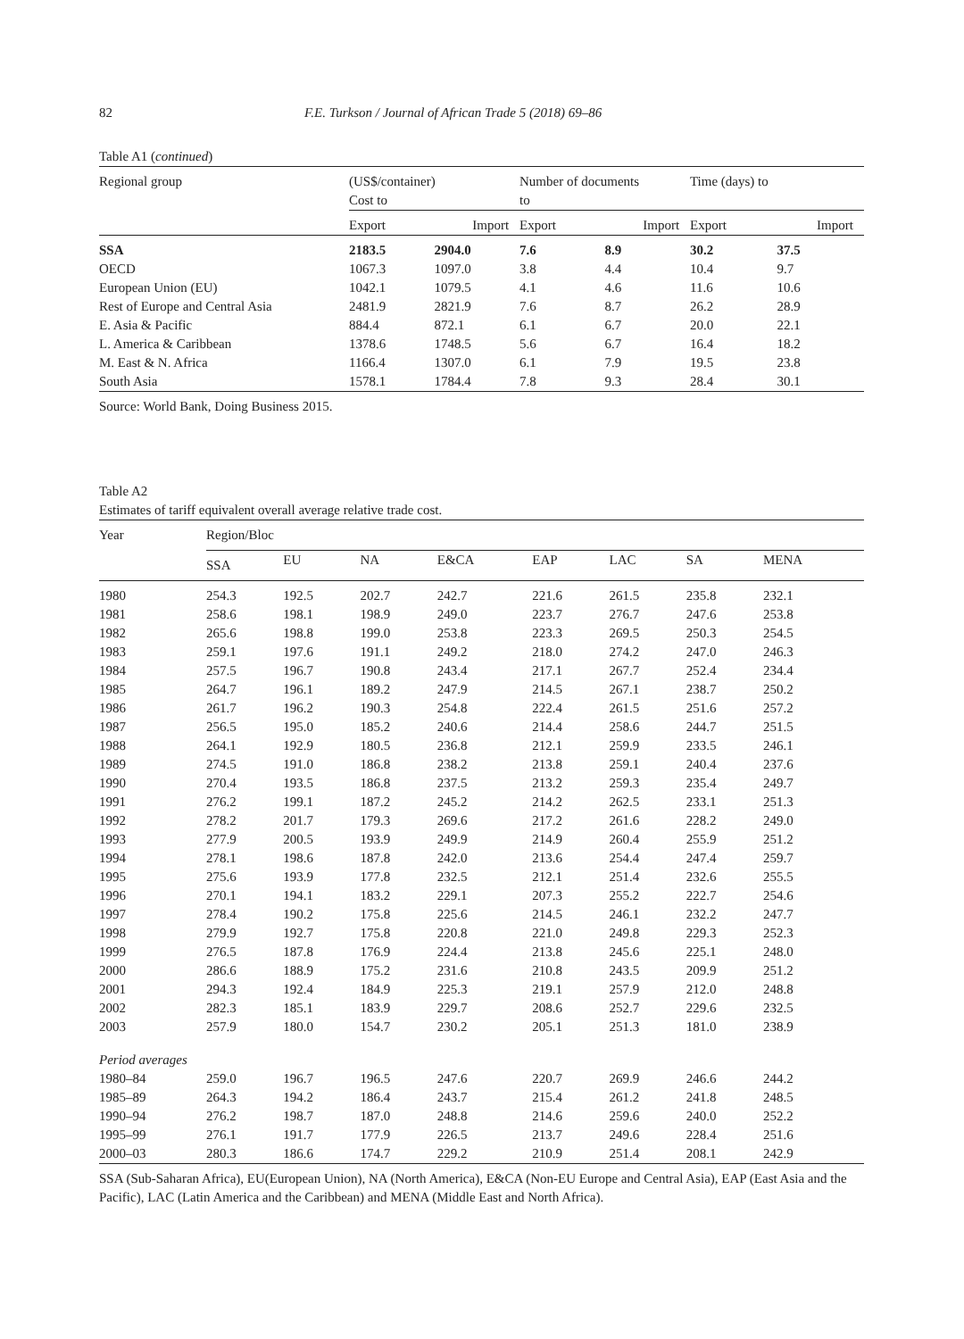82 F.E. Turkson / Journal of African Trade 5 (2018) 69–86
Table A1 (continued)
| Regional group | (US$/container) Cost to | | Number of documents to | | Time (days) to | |
| --- | --- | --- | --- | --- | --- | --- |
| | Export Import | | Export Import | | Export Import | |
| SSA | 2183.5 | 2904.0 | 7.6 | 8.9 | 30.2 | 37.5 |
| OECD | 1067.3 | 1097.0 | 3.8 | 4.4 | 10.4 | 9.7 |
| European Union (EU) | 1042.1 | 1079.5 | 4.1 | 4.6 | 11.6 | 10.6 |
| Rest of Europe and Central Asia | 2481.9 | 2821.9 | 7.6 | 8.7 | 26.2 | 28.9 |
| E. Asia & Pacific | 884.4 | 872.1 | 6.1 | 6.7 | 20.0 | 22.1 |
| L. America & Caribbean | 1378.6 | 1748.5 | 5.6 | 6.7 | 16.4 | 18.2 |
| M. East & N. Africa | 1166.4 | 1307.0 | 6.1 | 7.9 | 19.5 | 23.8 |
| South Asia | 1578.1 | 1784.4 | 7.8 | 9.3 | 28.4 | 30.1 |
Source: World Bank, Doing Business 2015.
Table A2
Estimates of tariff equivalent overall average relative trade cost.
| Year | Region/Bloc | | | | | | | |
| --- | --- | --- | --- | --- | --- | --- | --- | --- |
| | SSA | EU | NA | E&CA | EAP | LAC | SA | MENA |
| 1980 | 254.3 | 192.5 | 202.7 | 242.7 | 221.6 | 261.5 | 235.8 | 232.1 |
| 1981 | 258.6 | 198.1 | 198.9 | 249.0 | 223.7 | 276.7 | 247.6 | 253.8 |
| 1982 | 265.6 | 198.8 | 199.0 | 253.8 | 223.3 | 269.5 | 250.3 | 254.5 |
| 1983 | 259.1 | 197.6 | 191.1 | 249.2 | 218.0 | 274.2 | 247.0 | 246.3 |
| 1984 | 257.5 | 196.7 | 190.8 | 243.4 | 217.1 | 267.7 | 252.4 | 234.4 |
| 1985 | 264.7 | 196.1 | 189.2 | 247.9 | 214.5 | 267.1 | 238.7 | 250.2 |
| 1986 | 261.7 | 196.2 | 190.3 | 254.8 | 222.4 | 261.5 | 251.6 | 257.2 |
| 1987 | 256.5 | 195.0 | 185.2 | 240.6 | 214.4 | 258.6 | 244.7 | 251.5 |
| 1988 | 264.1 | 192.9 | 180.5 | 236.8 | 212.1 | 259.9 | 233.5 | 246.1 |
| 1989 | 274.5 | 191.0 | 186.8 | 238.2 | 213.8 | 259.1 | 240.4 | 237.6 |
| 1990 | 270.4 | 193.5 | 186.8 | 237.5 | 213.2 | 259.3 | 235.4 | 249.7 |
| 1991 | 276.2 | 199.1 | 187.2 | 245.2 | 214.2 | 262.5 | 233.1 | 251.3 |
| 1992 | 278.2 | 201.7 | 179.3 | 269.6 | 217.2 | 261.6 | 228.2 | 249.0 |
| 1993 | 277.9 | 200.5 | 193.9 | 249.9 | 214.9 | 260.4 | 255.9 | 251.2 |
| 1994 | 278.1 | 198.6 | 187.8 | 242.0 | 213.6 | 254.4 | 247.4 | 259.7 |
| 1995 | 275.6 | 193.9 | 177.8 | 232.5 | 212.1 | 251.4 | 232.6 | 255.5 |
| 1996 | 270.1 | 194.1 | 183.2 | 229.1 | 207.3 | 255.2 | 222.7 | 254.6 |
| 1997 | 278.4 | 190.2 | 175.8 | 225.6 | 214.5 | 246.1 | 232.2 | 247.7 |
| 1998 | 279.9 | 192.7 | 175.8 | 220.8 | 221.0 | 249.8 | 229.3 | 252.3 |
| 1999 | 276.5 | 187.8 | 176.9 | 224.4 | 213.8 | 245.6 | 225.1 | 248.0 |
| 2000 | 286.6 | 188.9 | 175.2 | 231.6 | 210.8 | 243.5 | 209.9 | 251.2 |
| 2001 | 294.3 | 192.4 | 184.9 | 225.3 | 219.1 | 257.9 | 212.0 | 248.8 |
| 2002 | 282.3 | 185.1 | 183.9 | 229.7 | 208.6 | 252.7 | 229.6 | 232.5 |
| 2003 | 257.9 | 180.0 | 154.7 | 230.2 | 205.1 | 251.3 | 181.0 | 238.9 |
| Period averages | | | | | | | | |
| 1980–84 | 259.0 | 196.7 | 196.5 | 247.6 | 220.7 | 269.9 | 246.6 | 244.2 |
| 1985–89 | 264.3 | 194.2 | 186.4 | 243.7 | 215.4 | 261.2 | 241.8 | 248.5 |
| 1990–94 | 276.2 | 198.7 | 187.0 | 248.8 | 214.6 | 259.6 | 240.0 | 252.2 |
| 1995–99 | 276.1 | 191.7 | 177.9 | 226.5 | 213.7 | 249.6 | 228.4 | 251.6 |
| 2000–03 | 280.3 | 186.6 | 174.7 | 229.2 | 210.9 | 251.4 | 208.1 | 242.9 |
SSA (Sub-Saharan Africa), EU(European Union), NA (North America), E&CA (Non-EU Europe and Central Asia), EAP (East Asia and the Pacific), LAC (Latin America and the Caribbean) and MENA (Middle East and North Africa).